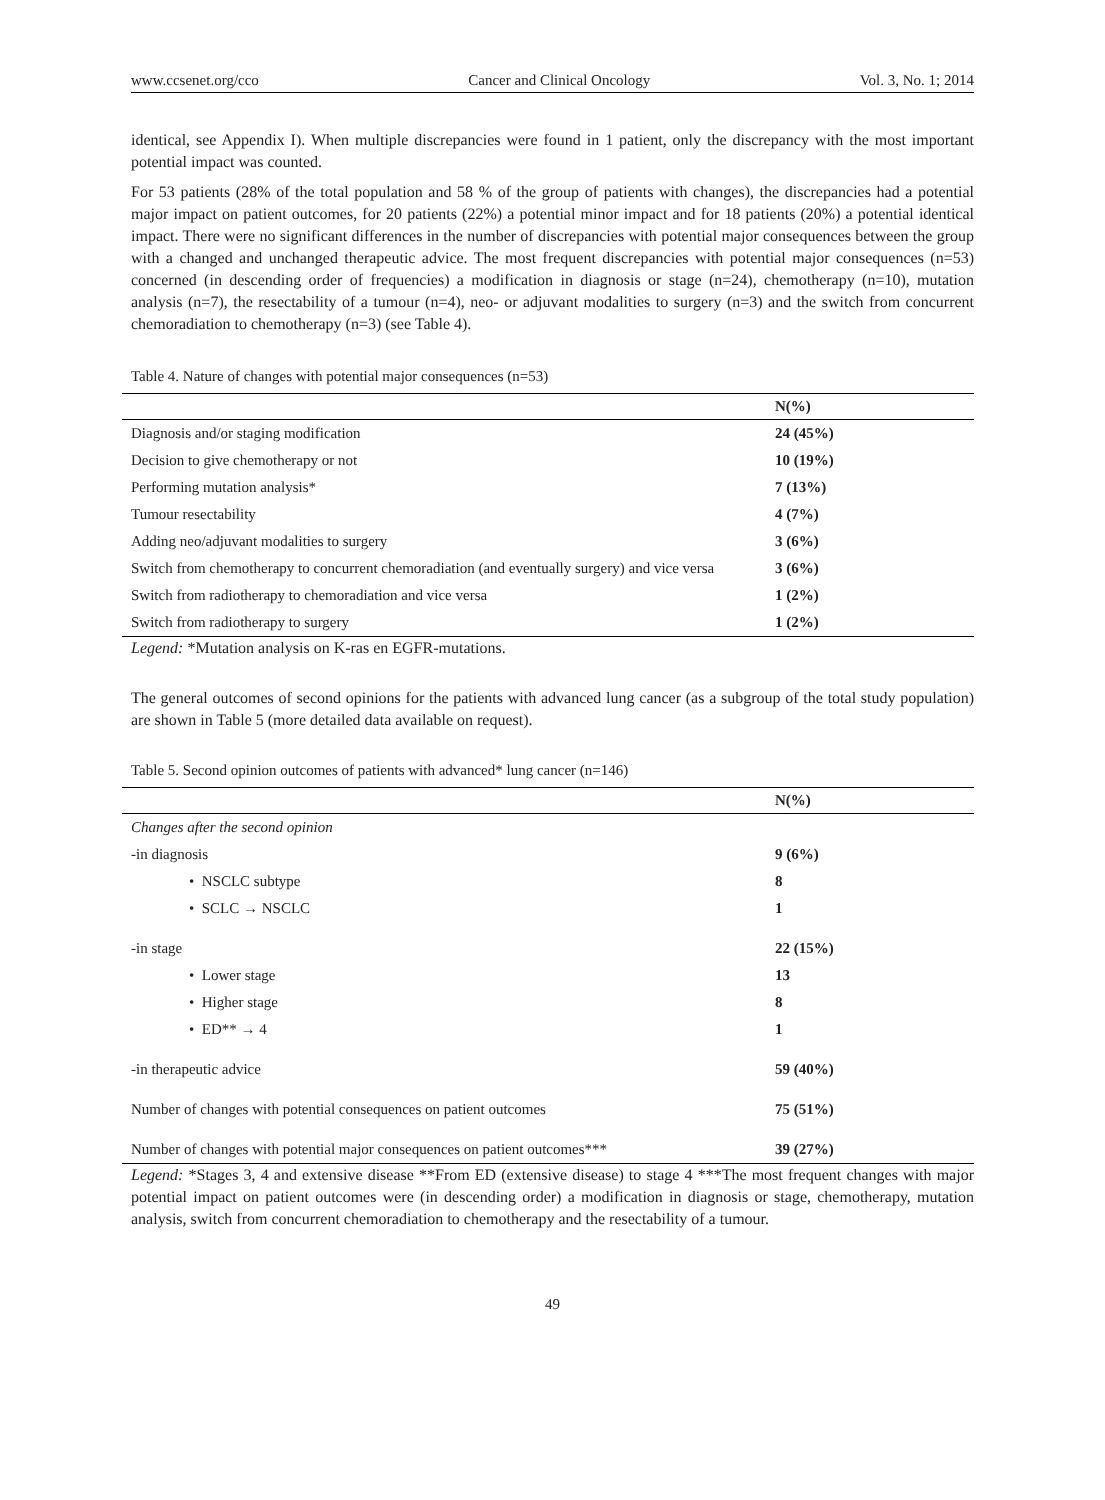www.ccsenet.org/cco Cancer and Clinical Oncology Vol. 3, No. 1; 2014
identical, see Appendix I). When multiple discrepancies were found in 1 patient, only the discrepancy with the most important potential impact was counted.
For 53 patients (28% of the total population and 58 % of the group of patients with changes), the discrepancies had a potential major impact on patient outcomes, for 20 patients (22%) a potential minor impact and for 18 patients (20%) a potential identical impact. There were no significant differences in the number of discrepancies with potential major consequences between the group with a changed and unchanged therapeutic advice. The most frequent discrepancies with potential major consequences (n=53) concerned (in descending order of frequencies) a modification in diagnosis or stage (n=24), chemotherapy (n=10), mutation analysis (n=7), the resectability of a tumour (n=4), neo- or adjuvant modalities to surgery (n=3) and the switch from concurrent chemoradiation to chemotherapy (n=3) (see Table 4).
Table 4. Nature of changes with potential major consequences (n=53)
| | N(%) |
| --- | --- |
| Diagnosis and/or staging modification | 24 (45%) |
| Decision to give chemotherapy or not | 10 (19%) |
| Performing mutation analysis* | 7 (13%) |
| Tumour resectability | 4 (7%) |
| Adding neo/adjuvant modalities to surgery | 3 (6%) |
| Switch from chemotherapy to concurrent chemoradiation (and eventually surgery) and vice versa | 3 (6%) |
| Switch from radiotherapy to chemoradiation and vice versa | 1 (2%) |
| Switch from radiotherapy to surgery | 1 (2%) |
Legend: *Mutation analysis on K-ras en EGFR-mutations.
The general outcomes of second opinions for the patients with advanced lung cancer (as a subgroup of the total study population) are shown in Table 5 (more detailed data available on request).
Table 5. Second opinion outcomes of patients with advanced* lung cancer (n=146)
| | N(%) |
| --- | --- |
| Changes after the second opinion | |
| -in diagnosis | 9 (6%) |
| • NSCLC subtype | 8 |
| • SCLC → NSCLC | 1 |
| -in stage | 22 (15%) |
| • Lower stage | 13 |
| • Higher stage | 8 |
| • ED** → 4 | 1 |
| -in therapeutic advice | 59 (40%) |
| Number of changes with potential consequences on patient outcomes | 75 (51%) |
| Number of changes with potential major consequences on patient outcomes*** | 39 (27%) |
Legend: *Stages 3, 4 and extensive disease **From ED (extensive disease) to stage 4 ***The most frequent changes with major potential impact on patient outcomes were (in descending order) a modification in diagnosis or stage, chemotherapy, mutation analysis, switch from concurrent chemoradiation to chemotherapy and the resectability of a tumour.
49